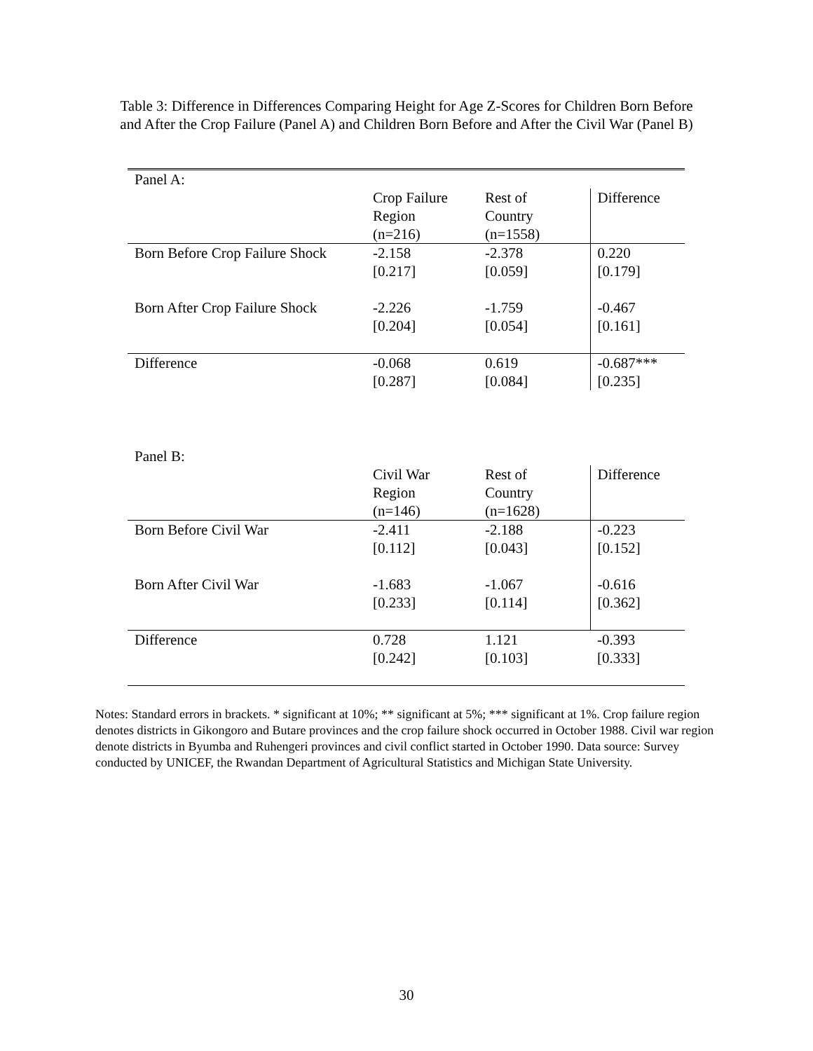Table 3: Difference in Differences Comparing Height for Age Z-Scores for Children Born Before and After the Crop Failure (Panel A) and Children Born Before and After the Civil War (Panel B)
| Panel A: | | | |
| | Crop Failure Region (n=216) | Rest of Country (n=1558) | Difference |
| Born Before Crop Failure Shock | -2.158 [0.217] | -2.378 [0.059] | 0.220 [0.179] |
| Born After Crop Failure Shock | -2.226 [0.204] | -1.759 [0.054] | -0.467 [0.161] |
| Difference | -0.068 [0.287] | 0.619 [0.084] | -0.687*** [0.235] |
| Panel B: | | | |
| | Civil War Region (n=146) | Rest of Country (n=1628) | Difference |
| Born Before Civil War | -2.411 [0.112] | -2.188 [0.043] | -0.223 [0.152] |
| Born After Civil War | -1.683 [0.233] | -1.067 [0.114] | -0.616 [0.362] |
| Difference | 0.728 [0.242] | 1.121 [0.103] | -0.393 [0.333] |
Notes: Standard errors in brackets. * significant at 10%; ** significant at 5%; *** significant at 1%. Crop failure region denotes districts in Gikongoro and Butare provinces and the crop failure shock occurred in October 1988. Civil war region denote districts in Byumba and Ruhengeri provinces and civil conflict started in October 1990. Data source: Survey conducted by UNICEF, the Rwandan Department of Agricultural Statistics and Michigan State University.
30